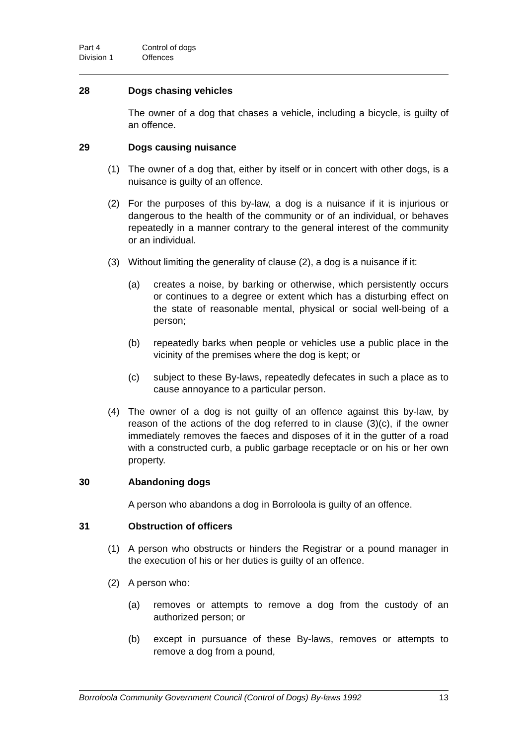Part 4 Control of dogs
Division 1 Offences
28 Dogs chasing vehicles
The owner of a dog that chases a vehicle, including a bicycle, is guilty of an offence.
29 Dogs causing nuisance
(1) The owner of a dog that, either by itself or in concert with other dogs, is a nuisance is guilty of an offence.
(2) For the purposes of this by-law, a dog is a nuisance if it is injurious or dangerous to the health of the community or of an individual, or behaves repeatedly in a manner contrary to the general interest of the community or an individual.
(3) Without limiting the generality of clause (2), a dog is a nuisance if it:
(a) creates a noise, by barking or otherwise, which persistently occurs or continues to a degree or extent which has a disturbing effect on the state of reasonable mental, physical or social well-being of a person;
(b) repeatedly barks when people or vehicles use a public place in the vicinity of the premises where the dog is kept; or
(c) subject to these By-laws, repeatedly defecates in such a place as to cause annoyance to a particular person.
(4) The owner of a dog is not guilty of an offence against this by-law, by reason of the actions of the dog referred to in clause (3)(c), if the owner immediately removes the faeces and disposes of it in the gutter of a road with a constructed curb, a public garbage receptacle or on his or her own property.
30 Abandoning dogs
A person who abandons a dog in Borroloola is guilty of an offence.
31 Obstruction of officers
(1) A person who obstructs or hinders the Registrar or a pound manager in the execution of his or her duties is guilty of an offence.
(2) A person who:
(a) removes or attempts to remove a dog from the custody of an authorized person; or
(b) except in pursuance of these By-laws, removes or attempts to remove a dog from a pound,
Borroloola Community Government Council (Control of Dogs) By-laws 1992 13